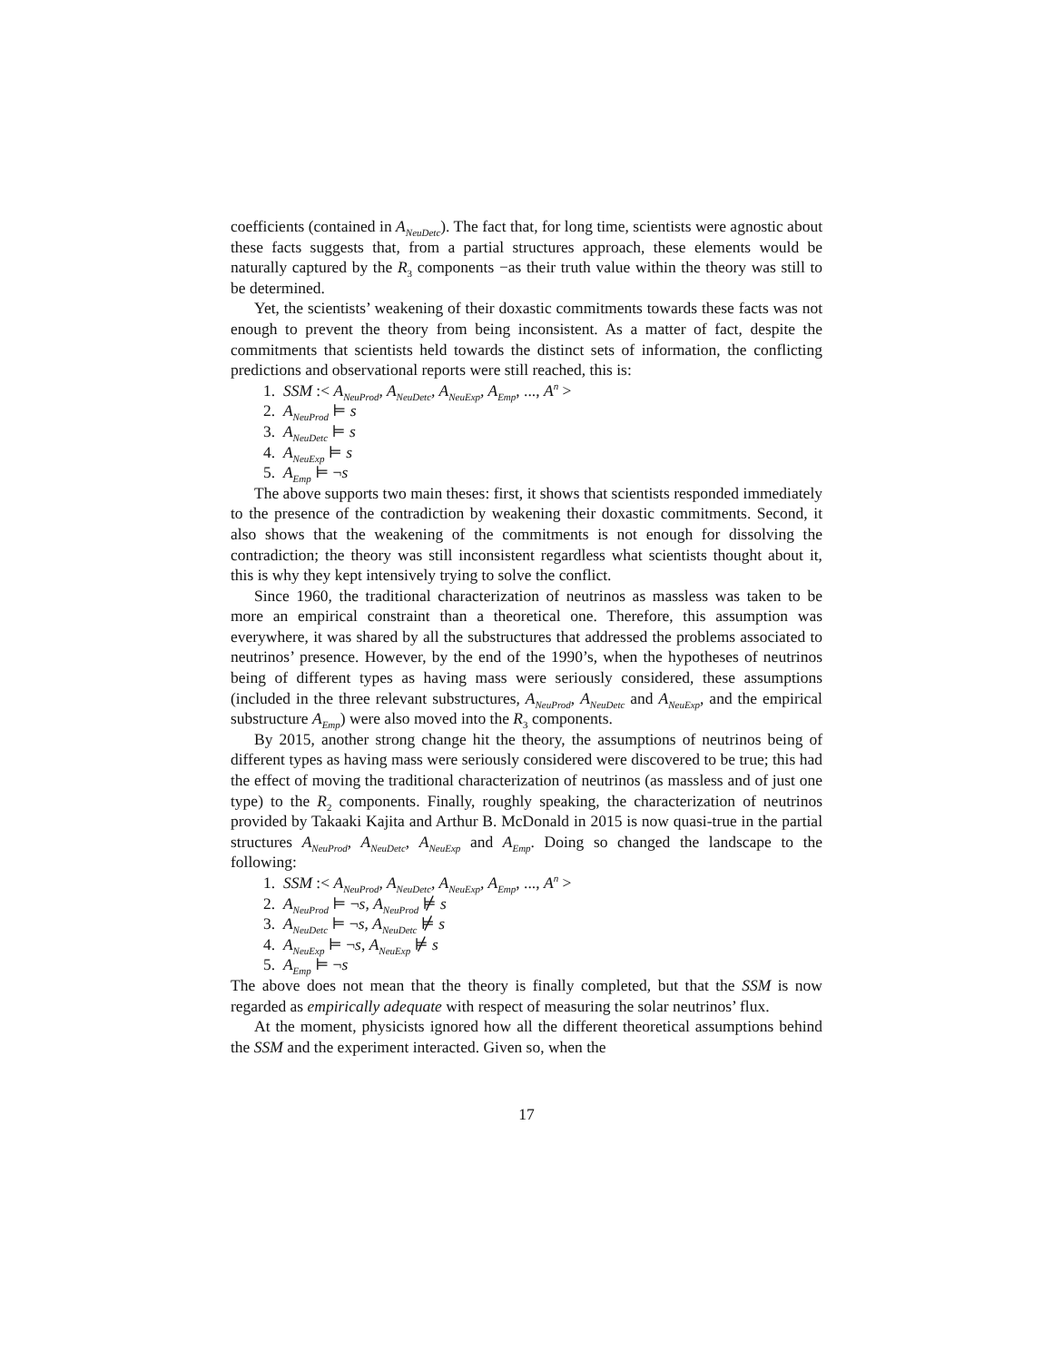coefficients (contained in A<sub>NeuDetc</sub>). The fact that, for long time, scientists were agnostic about these facts suggests that, from a partial structures approach, these elements would be naturally captured by the R<sub>3</sub> components −as their truth value within the theory was still to be determined.
Yet, the scientists’ weakening of their doxastic commitments towards these facts was not enough to prevent the theory from being inconsistent. As a matter of fact, despite the commitments that scientists held towards the distinct sets of information, the conflicting predictions and observational reports were still reached, this is:
1. SSM :< A<sub>NeuProd</sub>, A<sub>NeuDetc</sub>, A<sub>NeuExp</sub>, A<sub>Emp</sub>, ..., A<sup>n</sup> >
2. A<sub>NeuProd</sub> ⊨ s
3. A<sub>NeuDetc</sub> ⊨ s
4. A<sub>NeuExp</sub> ⊨ s
5. A<sub>Emp</sub> ⊨ ¬s
The above supports two main theses: first, it shows that scientists responded immediately to the presence of the contradiction by weakening their doxastic commitments. Second, it also shows that the weakening of the commitments is not enough for dissolving the contradiction; the theory was still inconsistent regardless what scientists thought about it, this is why they kept intensively trying to solve the conflict.
Since 1960, the traditional characterization of neutrinos as massless was taken to be more an empirical constraint than a theoretical one. Therefore, this assumption was everywhere, it was shared by all the substructures that addressed the problems associated to neutrinos’ presence. However, by the end of the 1990’s, when the hypotheses of neutrinos being of different types as having mass were seriously considered, these assumptions (included in the three relevant substructures, A<sub>NeuProd</sub>, A<sub>NeuDetc</sub> and A<sub>NeuExp</sub>, and the empirical substructure A<sub>Emp</sub>) were also moved into the R<sub>3</sub> components.
By 2015, another strong change hit the theory, the assumptions of neutrinos being of different types as having mass were seriously considered were discovered to be true; this had the effect of moving the traditional characterization of neutrinos (as massless and of just one type) to the R<sub>2</sub> components. Finally, roughly speaking, the characterization of neutrinos provided by Takaaki Kajita and Arthur B. McDonald in 2015 is now quasi-true in the partial structures A<sub>NeuProd</sub>, A<sub>NeuDetc</sub>, A<sub>NeuExp</sub> and A<sub>Emp</sub>. Doing so changed the landscape to the following:
1. SSM :< A<sub>NeuProd</sub>, A<sub>NeuDetc</sub>, A<sub>NeuExp</sub>, A<sub>Emp</sub>, ..., A<sup>n</sup> >
2. A<sub>NeuProd</sub> ⊨ ¬s, A<sub>NeuProd</sub> ⊭ s
3. A<sub>NeuDetc</sub> ⊨ ¬s, A<sub>NeuDetc</sub> ⊭ s
4. A<sub>NeuExp</sub> ⊨ ¬s, A<sub>NeuExp</sub> ⊭ s
5. A<sub>Emp</sub> ⊨ ¬s
The above does not mean that the theory is finally completed, but that the SSM is now regarded as empirically adequate with respect of measuring the solar neutrinos’ flux.
At the moment, physicists ignored how all the different theoretical assumptions behind the SSM and the experiment interacted. Given so, when the
17